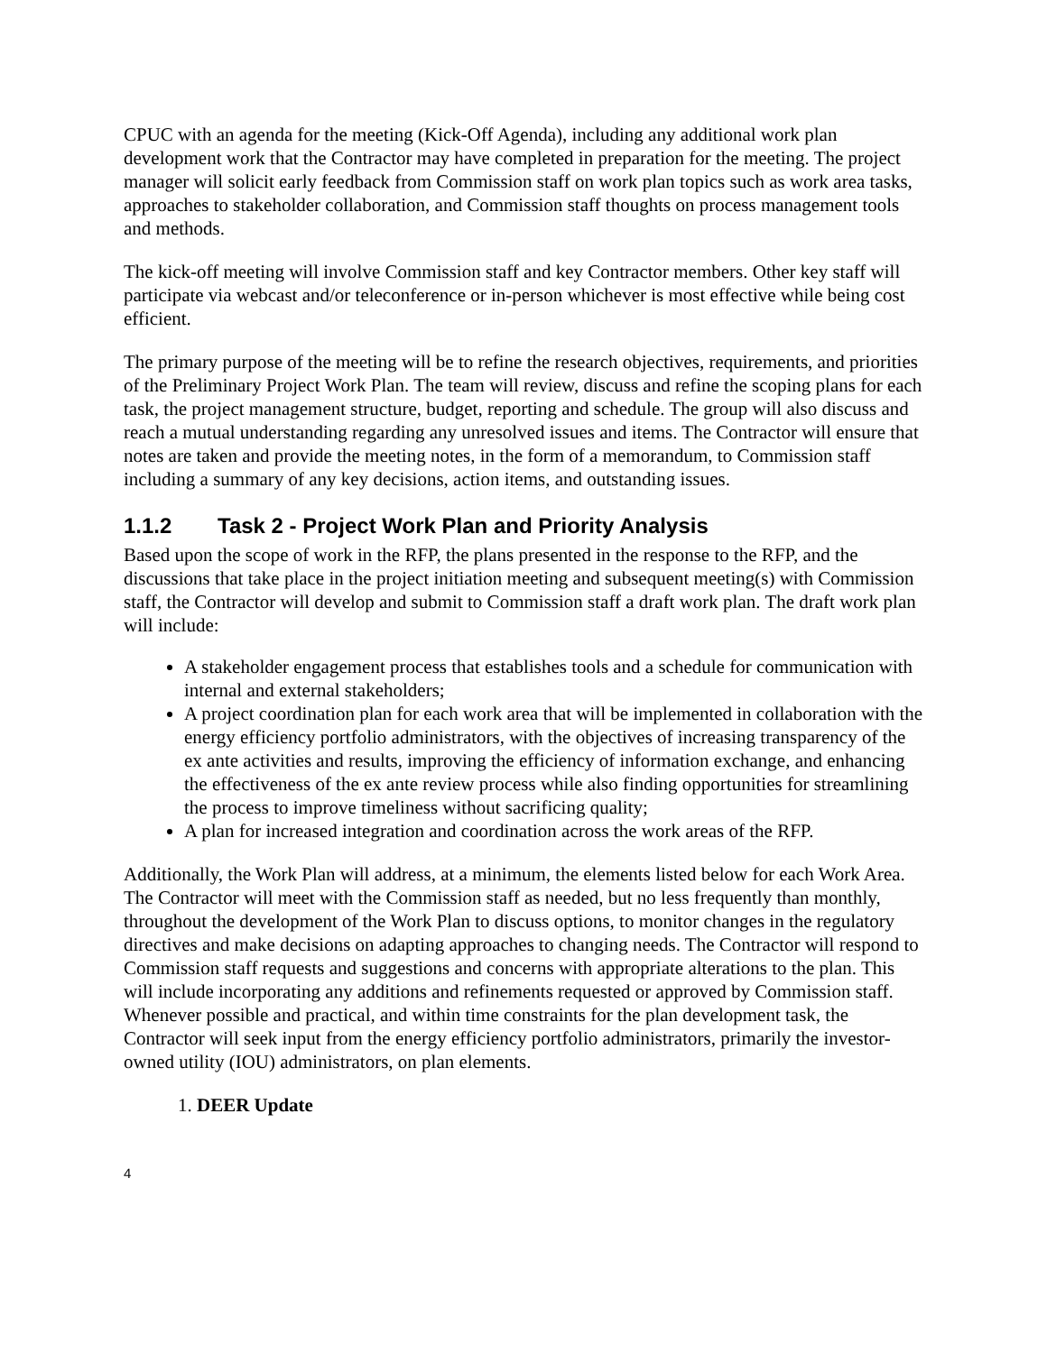CPUC with an agenda for the meeting (Kick-Off Agenda), including any additional work plan development work that the Contractor may have completed in preparation for the meeting. The project manager will solicit early feedback from Commission staff on work plan topics such as work area tasks, approaches to stakeholder collaboration, and Commission staff thoughts on process management tools and methods.
The kick-off meeting will involve Commission staff and key Contractor members. Other key staff will participate via webcast and/or teleconference or in-person whichever is most effective while being cost efficient.
The primary purpose of the meeting will be to refine the research objectives, requirements, and priorities of the Preliminary Project Work Plan. The team will review, discuss and refine the scoping plans for each task, the project management structure, budget, reporting and schedule. The group will also discuss and reach a mutual understanding regarding any unresolved issues and items. The Contractor will ensure that notes are taken and provide the meeting notes, in the form of a memorandum, to Commission staff including a summary of any key decisions, action items, and outstanding issues.
1.1.2 Task 2 - Project Work Plan and Priority Analysis
Based upon the scope of work in the RFP, the plans presented in the response to the RFP, and the discussions that take place in the project initiation meeting and subsequent meeting(s) with Commission staff, the Contractor will develop and submit to Commission staff a draft work plan. The draft work plan will include:
A stakeholder engagement process that establishes tools and a schedule for communication with internal and external stakeholders;
A project coordination plan for each work area that will be implemented in collaboration with the energy efficiency portfolio administrators, with the objectives of increasing transparency of the ex ante activities and results, improving the efficiency of information exchange, and enhancing the effectiveness of the ex ante review process while also finding opportunities for streamlining the process to improve timeliness without sacrificing quality;
A plan for increased integration and coordination across the work areas of the RFP.
Additionally, the Work Plan will address, at a minimum, the elements listed below for each Work Area. The Contractor will meet with the Commission staff as needed, but no less frequently than monthly, throughout the development of the Work Plan to discuss options, to monitor changes in the regulatory directives and make decisions on adapting approaches to changing needs. The Contractor will respond to Commission staff requests and suggestions and concerns with appropriate alterations to the plan. This will include incorporating any additions and refinements requested or approved by Commission staff. Whenever possible and practical, and within time constraints for the plan development task, the Contractor will seek input from the energy efficiency portfolio administrators, primarily the investor-owned utility (IOU) administrators, on plan elements.
1. DEER Update
4